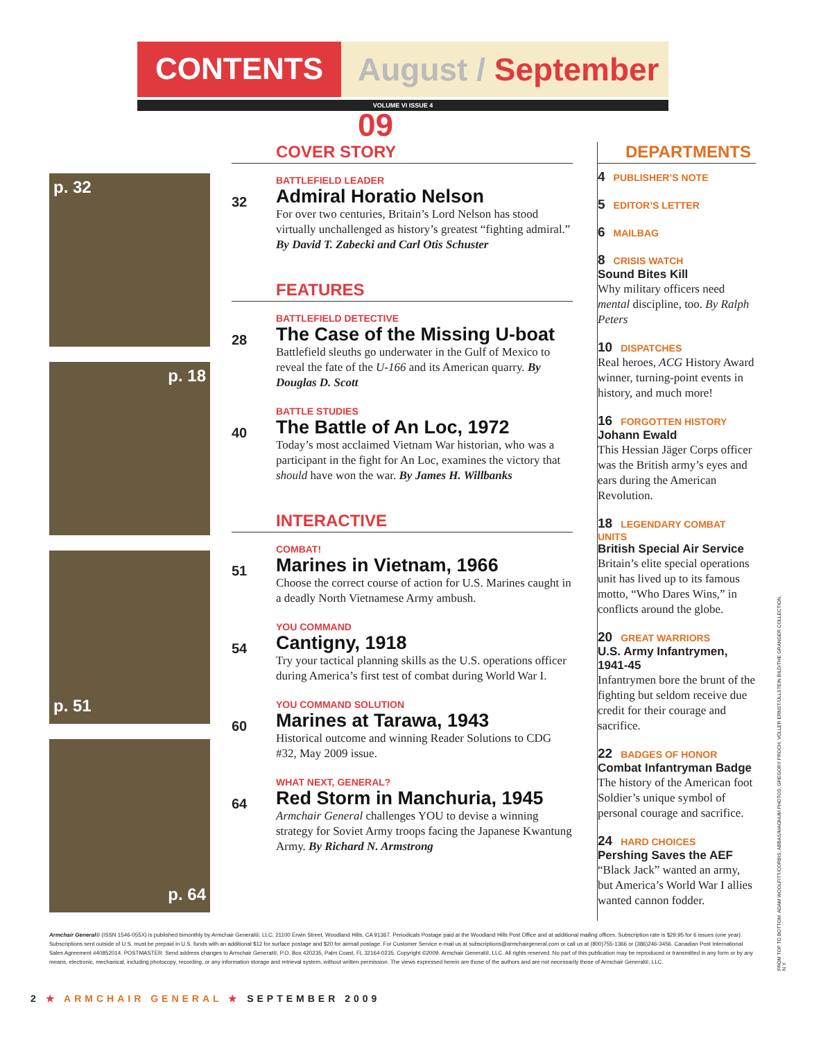CONTENTS
August / September 09
VOLUME VI ISSUE 4
p. 32
p. 18
p. 51
p. 64
COVER STORY
32
BATTLEFIELD LEADER
Admiral Horatio Nelson
For over two centuries, Britain’s Lord Nelson has stood virtually unchallenged as history’s greatest “fighting admiral.” By David T. Zabecki and Carl Otis Schuster
FEATURES
28
BATTLEFIELD DETECTIVE
The Case of the Missing U-boat
Battlefield sleuths go underwater in the Gulf of Mexico to reveal the fate of the U-166 and its American quarry. By Douglas D. Scott
40
BATTLE STUDIES
The Battle of An Loc, 1972
Today’s most acclaimed Vietnam War historian, who was a participant in the fight for An Loc, examines the victory that should have won the war. By James H. Willbanks
INTERACTIVE
51
COMBAT!
Marines in Vietnam, 1966
Choose the correct course of action for U.S. Marines caught in a deadly North Vietnamese Army ambush.
54
YOU COMMAND
Cantigny, 1918
Try your tactical planning skills as the U.S. operations officer during America’s first test of combat during World War I.
60
YOU COMMAND SOLUTION
Marines at Tarawa, 1943
Historical outcome and winning Reader Solutions to CDG #32, May 2009 issue.
64
WHAT NEXT, GENERAL?
Red Storm in Manchuria, 1945
Armchair General challenges YOU to devise a winning strategy for Soviet Army troops facing the Japanese Kwantung Army. By Richard N. Armstrong
DEPARTMENTS
4 PUBLISHER’S NOTE
5 EDITOR’S LETTER
6 MAILBAG
8 CRISIS WATCH
Sound Bites Kill
Why military officers need mental discipline, too. By Ralph Peters
10 DISPATCHES
Real heroes, ACG History Award winner, turning-point events in history, and much more!
16 FORGOTTEN HISTORY
Johann Ewald
This Hessian Jäger Corps officer was the British army’s eyes and ears during the American Revolution.
18 LEGENDARY COMBAT UNITS
British Special Air Service
Britain’s elite special operations unit has lived up to its famous motto, “Who Dares Wins,” in conflicts around the globe.
20 GREAT WARRIORS
U.S. Army Infantrymen, 1941-45
Infantrymen bore the brunt of the fighting but seldom receive due credit for their courage and sacrifice.
22 BADGES OF HONOR
Combat Infantryman Badge
The history of the American foot Soldier’s unique symbol of personal courage and sacrifice.
24 HARD CHOICES
Pershing Saves the AEF
“Black Jack” wanted an army, but America’s World War I allies wanted cannon fodder.
FROM TOP TO BOTTOM: ADAM WOOLFITT/CORBIS; ABBAS/MAGNUM PHOTOS; GREGORY PROCH; VOLLER ERNST/ULLSTEIN BILD/THE GRANGER COLLECTION, N.Y.
Armchair General® (ISSN 1546-055X) is published bimonthly by Armchair General®, LLC, 21100 Erwin Street, Woodland Hills, CA 91367. Periodicals Postage paid at the Woodland Hills Post Office and at additional mailing offices. Subscription rate is $29.95 for 6 issues (one year). Subscriptions sent outside of U.S. must be prepaid in U.S. funds with an additional $12 for surface postage and $20 for airmail postage. For Customer Service e-mail us at subscriptions@armchairgeneral.com or call us at (800)755-1366 or (386)246-3456. Canadian Post International Sales Agreement #40852014. POSTMASTER: Send address changes to Armchair General®, P.O. Box 420235, Palm Coast, FL 32164-0235. Copyright ©2009. Armchair General®, LLC. All rights reserved. No part of this publication may be reproduced or transmitted in any form or by any means, electronic, mechanical, including photocopy, recording, or any information storage and retrieval system, without written permission. The views expressed herein are those of the authors and are not necessarily those of Armchair General®, LLC.
2 ★ ARMCHAIR GENERAL ★ SEPTEMBER 2009